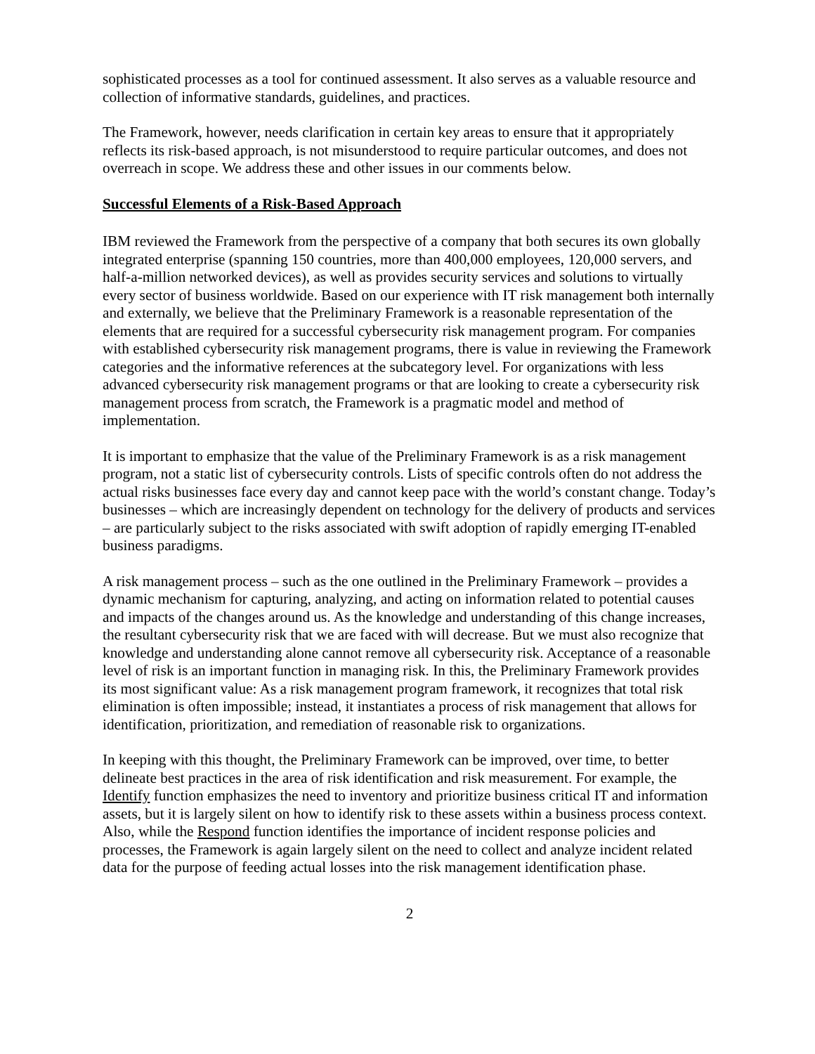sophisticated processes as a tool for continued assessment. It also serves as a valuable resource and collection of informative standards, guidelines, and practices.
The Framework, however, needs clarification in certain key areas to ensure that it appropriately reflects its risk-based approach, is not misunderstood to require particular outcomes, and does not overreach in scope. We address these and other issues in our comments below.
Successful Elements of a Risk-Based Approach
IBM reviewed the Framework from the perspective of a company that both secures its own globally integrated enterprise (spanning 150 countries, more than 400,000 employees, 120,000 servers, and half-a-million networked devices), as well as provides security services and solutions to virtually every sector of business worldwide. Based on our experience with IT risk management both internally and externally, we believe that the Preliminary Framework is a reasonable representation of the elements that are required for a successful cybersecurity risk management program. For companies with established cybersecurity risk management programs, there is value in reviewing the Framework categories and the informative references at the subcategory level. For organizations with less advanced cybersecurity risk management programs or that are looking to create a cybersecurity risk management process from scratch, the Framework is a pragmatic model and method of implementation.
It is important to emphasize that the value of the Preliminary Framework is as a risk management program, not a static list of cybersecurity controls. Lists of specific controls often do not address the actual risks businesses face every day and cannot keep pace with the world’s constant change. Today’s businesses – which are increasingly dependent on technology for the delivery of products and services – are particularly subject to the risks associated with swift adoption of rapidly emerging IT-enabled business paradigms.
A risk management process – such as the one outlined in the Preliminary Framework – provides a dynamic mechanism for capturing, analyzing, and acting on information related to potential causes and impacts of the changes around us. As the knowledge and understanding of this change increases, the resultant cybersecurity risk that we are faced with will decrease. But we must also recognize that knowledge and understanding alone cannot remove all cybersecurity risk. Acceptance of a reasonable level of risk is an important function in managing risk. In this, the Preliminary Framework provides its most significant value: As a risk management program framework, it recognizes that total risk elimination is often impossible; instead, it instantiates a process of risk management that allows for identification, prioritization, and remediation of reasonable risk to organizations.
In keeping with this thought, the Preliminary Framework can be improved, over time, to better delineate best practices in the area of risk identification and risk measurement. For example, the Identify function emphasizes the need to inventory and prioritize business critical IT and information assets, but it is largely silent on how to identify risk to these assets within a business process context. Also, while the Respond function identifies the importance of incident response policies and processes, the Framework is again largely silent on the need to collect and analyze incident related data for the purpose of feeding actual losses into the risk management identification phase.
2